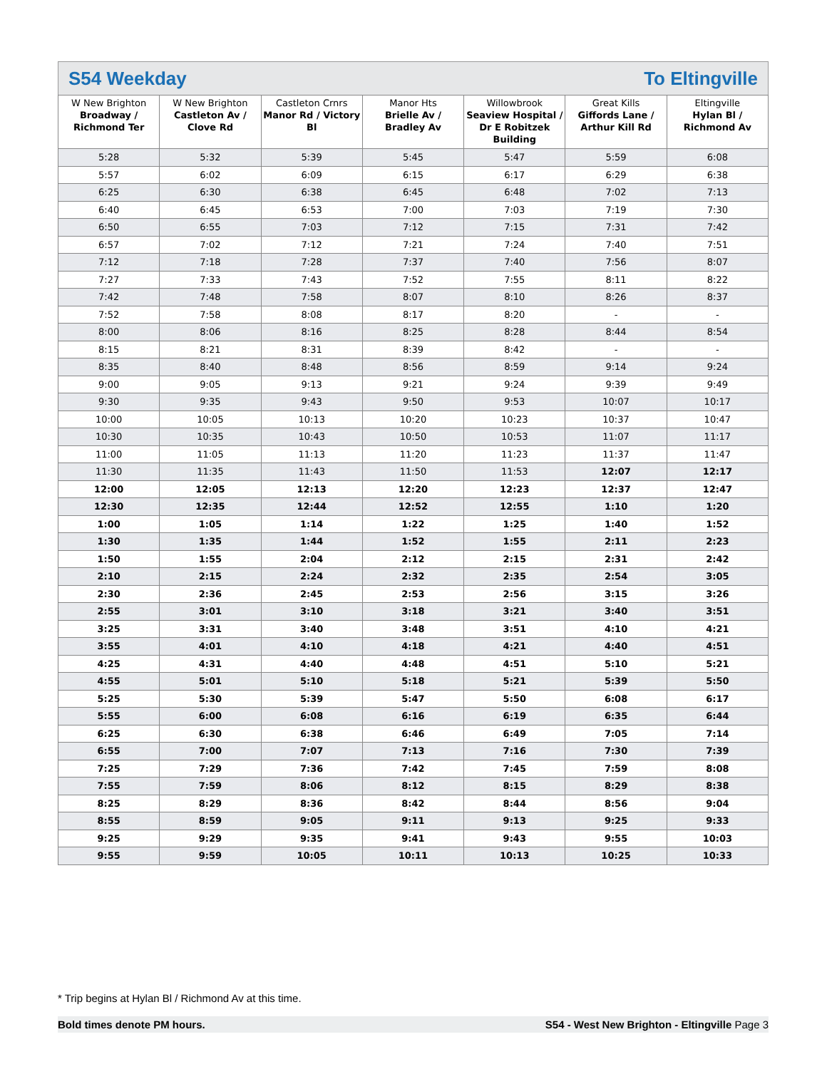S54 Weekday To Eltingville
| W New Brighton Broadway / Richmond Ter | W New Brighton Castleton Av / Clove Rd | Castleton Crnrs Manor Rd / Victory Bl | Manor Hts Brielle Av / Bradley Av | Willowbrook Seaview Hospital / Dr E Robitzek Building | Great Kills Giffords Lane / Arthur Kill Rd | Eltingville Hylan Bl / Richmond Av |
| --- | --- | --- | --- | --- | --- | --- |
| 5:28 | 5:32 | 5:39 | 5:45 | 5:47 | 5:59 | 6:08 |
| 5:57 | 6:02 | 6:09 | 6:15 | 6:17 | 6:29 | 6:38 |
| 6:25 | 6:30 | 6:38 | 6:45 | 6:48 | 7:02 | 7:13 |
| 6:40 | 6:45 | 6:53 | 7:00 | 7:03 | 7:19 | 7:30 |
| 6:50 | 6:55 | 7:03 | 7:12 | 7:15 | 7:31 | 7:42 |
| 6:57 | 7:02 | 7:12 | 7:21 | 7:24 | 7:40 | 7:51 |
| 7:12 | 7:18 | 7:28 | 7:37 | 7:40 | 7:56 | 8:07 |
| 7:27 | 7:33 | 7:43 | 7:52 | 7:55 | 8:11 | 8:22 |
| 7:42 | 7:48 | 7:58 | 8:07 | 8:10 | 8:26 | 8:37 |
| 7:52 | 7:58 | 8:08 | 8:17 | 8:20 | - | - |
| 8:00 | 8:06 | 8:16 | 8:25 | 8:28 | 8:44 | 8:54 |
| 8:15 | 8:21 | 8:31 | 8:39 | 8:42 | - | - |
| 8:35 | 8:40 | 8:48 | 8:56 | 8:59 | 9:14 | 9:24 |
| 9:00 | 9:05 | 9:13 | 9:21 | 9:24 | 9:39 | 9:49 |
| 9:30 | 9:35 | 9:43 | 9:50 | 9:53 | 10:07 | 10:17 |
| 10:00 | 10:05 | 10:13 | 10:20 | 10:23 | 10:37 | 10:47 |
| 10:30 | 10:35 | 10:43 | 10:50 | 10:53 | 11:07 | 11:17 |
| 11:00 | 11:05 | 11:13 | 11:20 | 11:23 | 11:37 | 11:47 |
| 11:30 | 11:35 | 11:43 | 11:50 | 11:53 | 12:07 | 12:17 |
| 12:00 | 12:05 | 12:13 | 12:20 | 12:23 | 12:37 | 12:47 |
| 12:30 | 12:35 | 12:44 | 12:52 | 12:55 | 1:10 | 1:20 |
| 1:00 | 1:05 | 1:14 | 1:22 | 1:25 | 1:40 | 1:52 |
| 1:30 | 1:35 | 1:44 | 1:52 | 1:55 | 2:11 | 2:23 |
| 1:50 | 1:55 | 2:04 | 2:12 | 2:15 | 2:31 | 2:42 |
| 2:10 | 2:15 | 2:24 | 2:32 | 2:35 | 2:54 | 3:05 |
| 2:30 | 2:36 | 2:45 | 2:53 | 2:56 | 3:15 | 3:26 |
| 2:55 | 3:01 | 3:10 | 3:18 | 3:21 | 3:40 | 3:51 |
| 3:25 | 3:31 | 3:40 | 3:48 | 3:51 | 4:10 | 4:21 |
| 3:55 | 4:01 | 4:10 | 4:18 | 4:21 | 4:40 | 4:51 |
| 4:25 | 4:31 | 4:40 | 4:48 | 4:51 | 5:10 | 5:21 |
| 4:55 | 5:01 | 5:10 | 5:18 | 5:21 | 5:39 | 5:50 |
| 5:25 | 5:30 | 5:39 | 5:47 | 5:50 | 6:08 | 6:17 |
| 5:55 | 6:00 | 6:08 | 6:16 | 6:19 | 6:35 | 6:44 |
| 6:25 | 6:30 | 6:38 | 6:46 | 6:49 | 7:05 | 7:14 |
| 6:55 | 7:00 | 7:07 | 7:13 | 7:16 | 7:30 | 7:39 |
| 7:25 | 7:29 | 7:36 | 7:42 | 7:45 | 7:59 | 8:08 |
| 7:55 | 7:59 | 8:06 | 8:12 | 8:15 | 8:29 | 8:38 |
| 8:25 | 8:29 | 8:36 | 8:42 | 8:44 | 8:56 | 9:04 |
| 8:55 | 8:59 | 9:05 | 9:11 | 9:13 | 9:25 | 9:33 |
| 9:25 | 9:29 | 9:35 | 9:41 | 9:43 | 9:55 | 10:03 |
| 9:55 | 9:59 | 10:05 | 10:11 | 10:13 | 10:25 | 10:33 |
* Trip begins at Hylan Bl / Richmond Av at this time.
Bold times denote PM hours. S54 - West New Brighton - Eltingville Page 3